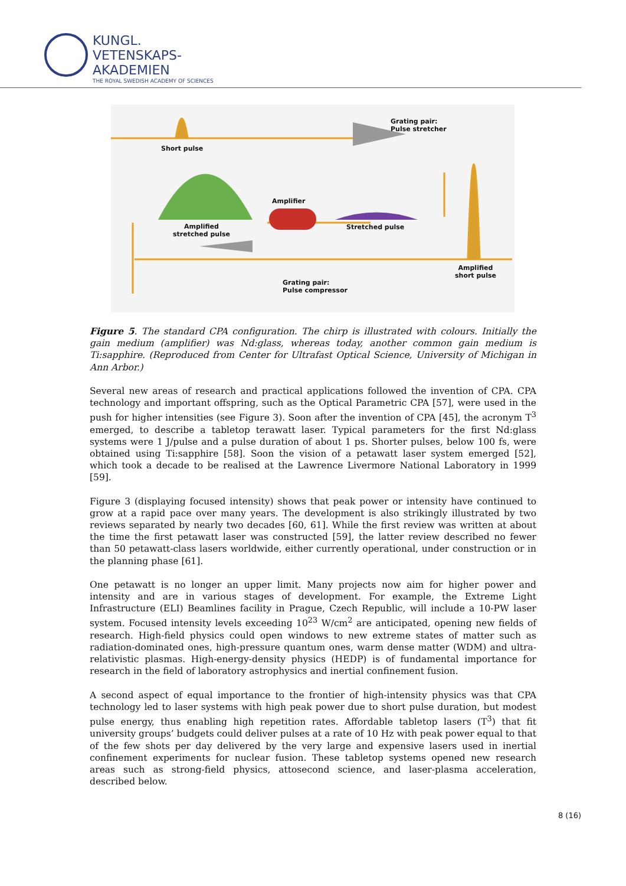KUNGL.
VETENSKAPS-
AKADEMIEN
THE ROYAL SWEDISH ACADEMY OF SCIENCES
Grating pair:
Pulse stretcher
Short pulse
Amplifier
Amplified
stretched pulse
Stretched pulse
Amplified
short pulse
Grating pair:
Pulse compressor
Figure 5. The standard CPA configuration. The chirp is illustrated with colours. Initially the gain medium (amplifier) was Nd:glass, whereas today, another common gain medium is Ti:sapphire. (Reproduced from Center for Ultrafast Optical Science, University of Michigan in Ann Arbor.)
Several new areas of research and practical applications followed the invention of CPA. CPA technology and important offspring, such as the Optical Parametric CPA [57], were used in the push for higher intensities (see Figure 3). Soon after the invention of CPA [45], the acronym T<sup>3</sup> emerged, to describe a tabletop terawatt laser. Typical parameters for the first Nd:glass systems were 1 J/pulse and a pulse duration of about 1 ps. Shorter pulses, below 100 fs, were obtained using Ti:sapphire [58]. Soon the vision of a petawatt laser system emerged [52], which took a decade to be realised at the Lawrence Livermore National Laboratory in 1999 [59].
Figure 3 (displaying focused intensity) shows that peak power or intensity have continued to grow at a rapid pace over many years. The development is also strikingly illustrated by two reviews separated by nearly two decades [60, 61]. While the first review was written at about the time the first petawatt laser was constructed [59], the latter review described no fewer than 50 petawatt-class lasers worldwide, either currently operational, under construction or in the planning phase [61].
One petawatt is no longer an upper limit. Many projects now aim for higher power and intensity and are in various stages of development. For example, the Extreme Light Infrastructure (ELI) Beamlines facility in Prague, Czech Republic, will include a 10-PW laser system. Focused intensity levels exceeding 10<sup>23</sup> W/cm<sup>2</sup> are anticipated, opening new fields of research. High-field physics could open windows to new extreme states of matter such as radiation-dominated ones, high-pressure quantum ones, warm dense matter (WDM) and ultra-relativistic plasmas. High-energy-density physics (HEDP) is of fundamental importance for research in the field of laboratory astrophysics and inertial confinement fusion.
A second aspect of equal importance to the frontier of high-intensity physics was that CPA technology led to laser systems with high peak power due to short pulse duration, but modest pulse energy, thus enabling high repetition rates. Affordable tabletop lasers (T<sup>3</sup>) that fit university groups’ budgets could deliver pulses at a rate of 10 Hz with peak power equal to that of the few shots per day delivered by the very large and expensive lasers used in inertial confinement experiments for nuclear fusion. These tabletop systems opened new research areas such as strong-field physics, attosecond science, and laser-plasma acceleration, described below.
8 (16)